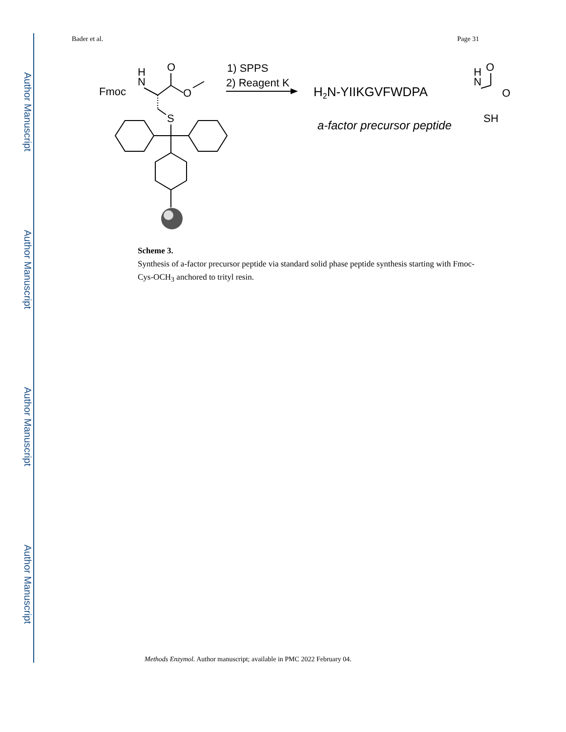Author Manuscript
Author Manuscript
Author Manuscript
Author Manuscript
Bader et al. Page 31
Fmoc
N
H
O
O
S
1) SPPS
2) Reagent K
H2N-YIIKGVFWDPA
N
H
O
O
SH
a-factor precursor peptide
Scheme 3.
Synthesis of a-factor precursor peptide via standard solid phase peptide synthesis starting with Fmoc-Cys-OCH<sub>3</sub> anchored to trityl resin.
Methods Enzymol. Author manuscript; available in PMC 2022 February 04.